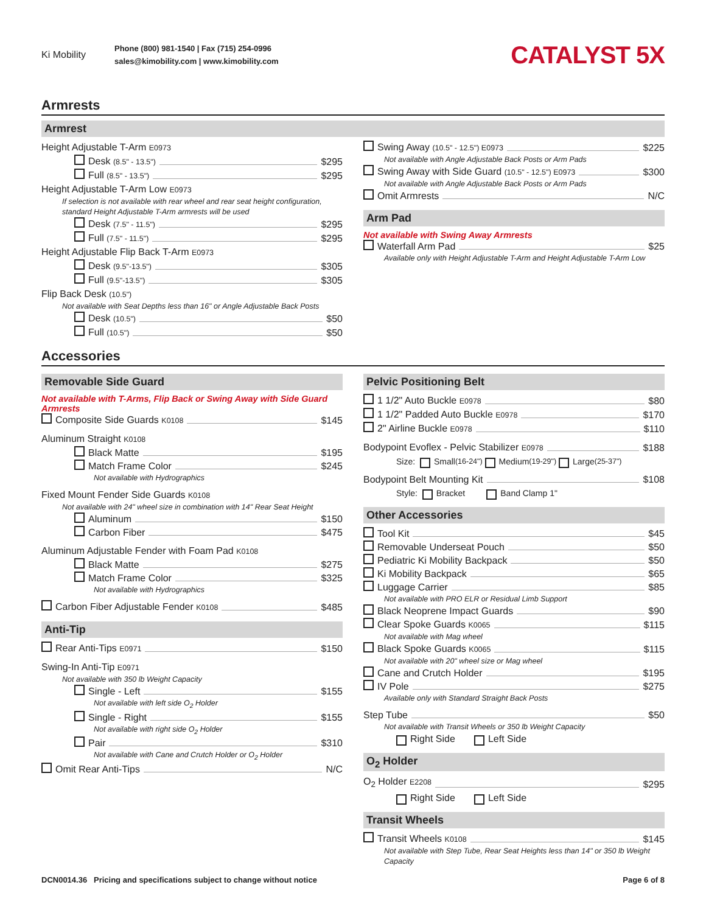Ki Mobility
Phone (800) 981-1540 | Fax (715) 254-0996
sales@kimobility.com | www.kimobility.com
CATALYST 5X
Armrests
Armrest
Height Adjustable T-Arm E0973
Desk (8.5" - 13.5") $295
Full (8.5" - 13.5") $295
Height Adjustable T-Arm Low E0973
If selection is not available with rear wheel and rear seat height configuration, standard Height Adjustable T-Arm armrests will be used
Desk (7.5" - 11.5") $295
Full (7.5" - 11.5") $295
Height Adjustable Flip Back T-Arm E0973
Desk (9.5"-13.5") $305
Full (9.5"-13.5") $305
Flip Back Desk (10.5")
Not available with Seat Depths less than 16" or Angle Adjustable Back Posts
Desk (10.5") $50
Full (10.5") $50
Swing Away (10.5" - 12.5") E0973 $225
Not available with Angle Adjustable Back Posts or Arm Pads
Swing Away with Side Guard (10.5" - 12.5") E0973 $300
Not available with Angle Adjustable Back Posts or Arm Pads
Omit Armrests N/C
Arm Pad
Not available with Swing Away Armrests
Waterfall Arm Pad $25
Available only with Height Adjustable T-Arm and Height Adjustable T-Arm Low
Accessories
Removable Side Guard
Not available with T-Arms, Flip Back or Swing Away with Side Guard Armrests
Composite Side Guards K0108 $145
Aluminum Straight K0108
Black Matte $195
Match Frame Color $245
Not available with Hydrographics
Fixed Mount Fender Side Guards K0108
Not available with 24" wheel size in combination with 14" Rear Seat Height
Aluminum $150
Carbon Fiber $475
Aluminum Adjustable Fender with Foam Pad K0108
Black Matte $275
Match Frame Color $325
Not available with Hydrographics
Carbon Fiber Adjustable Fender K0108 $485
Anti-Tip
Rear Anti-Tips E0971 $150
Swing-In Anti-Tip E0971
Not available with 350 lb Weight Capacity
Single - Left $155
Not available with left side O<sub>2</sub> Holder
Single - Right $155
Not available with right side O<sub>2</sub> Holder
Pair $310
Not available with Cane and Crutch Holder or O<sub>2</sub> Holder
Omit Rear Anti-Tips N/C
Pelvic Positioning Belt
1 1/2" Auto Buckle E0978 $80
1 1/2" Padded Auto Buckle E0978 $170
2" Airline Buckle E0978 $110
Bodypoint Evoflex - Pelvic Stabilizer E0978 $188
Size: Small (16-24") Medium (19-29") Large (25-37")
Bodypoint Belt Mounting Kit $108
Style: Bracket Band Clamp 1"
Other Accessories
Tool Kit $45
Removable Underseat Pouch $50
Pediatric Ki Mobility Backpack $50
Ki Mobility Backpack $65
Luggage Carrier $85
Not available with PRO ELR or Residual Limb Support
Black Neoprene Impact Guards $90
Clear Spoke Guards K0065 $115
Not available with Mag wheel
Black Spoke Guards K0065 $115
Not available with 20" wheel size or Mag wheel
Cane and Crutch Holder $195
IV Pole $275
Available only with Standard Straight Back Posts
Step Tube $50
Not available with Transit Wheels or 350 lb Weight Capacity
Right Side Left Side
O<sub>2</sub> Holder
O<sub>2</sub> Holder E2208 $295
Right Side Left Side
Transit Wheels
Transit Wheels K0108 $145
Not available with Step Tube, Rear Seat Heights less than 14" or 350 lb Weight Capacity
DCN0014.36 Pricing and specifications subject to change without notice Page 6 of 8